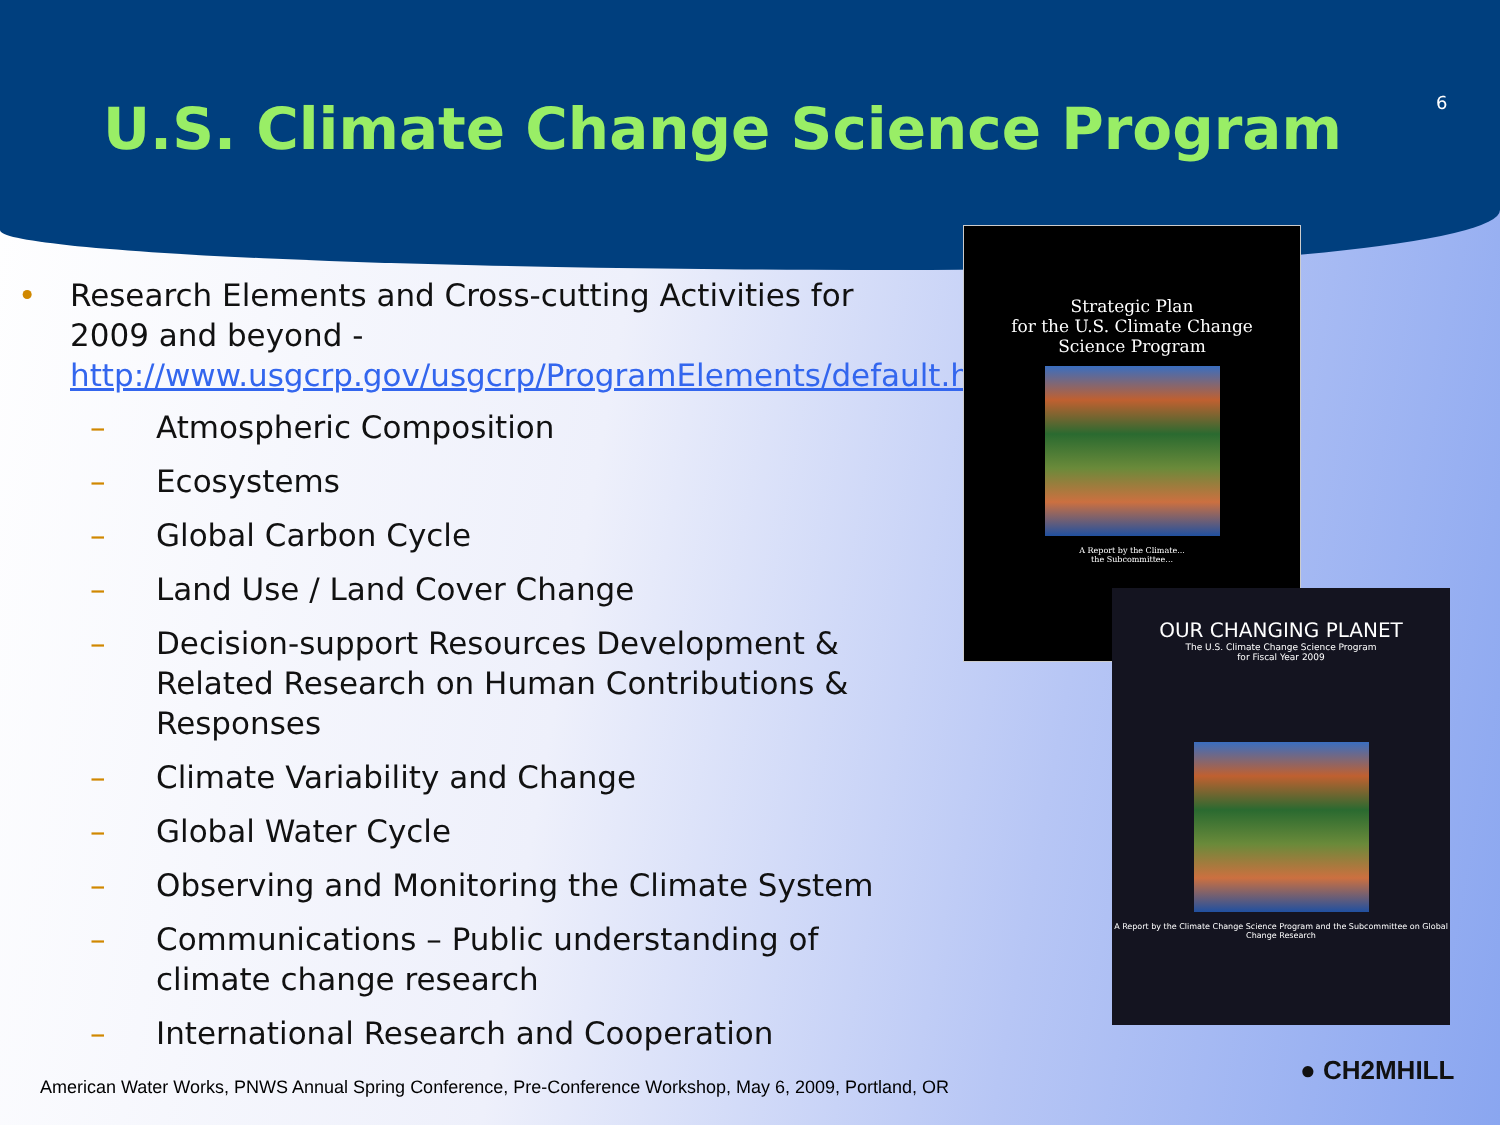U.S. Climate Change Science Program
6
•
Research Elements and Cross-cutting Activities for 2009 and beyond - http://www.usgcrp.gov/usgcrp/ProgramElements/default.htm
– Atmospheric Composition
– Ecosystems
– Global Carbon Cycle
– Land Use / Land Cover Change
– Decision-support Resources Development & Related Research on Human Contributions & Responses
– Climate Variability and Change
– Global Water Cycle
– Observing and Monitoring the Climate System
– Communications – Public understanding of climate change research
– International Research and Cooperation
Strategic Plan
for the U.S. Climate Change
Science Program
A Report by the Climate...
the Subcommittee...
OUR CHANGING PLANET
The U.S. Climate Change Science Program
for Fiscal Year 2009
A Report by the Climate Change Science Program and the Subcommittee on Global Change Research
● CH2MHILL
American Water Works, PNWS Annual Spring Conference, Pre-Conference Workshop, May 6, 2009, Portland, OR